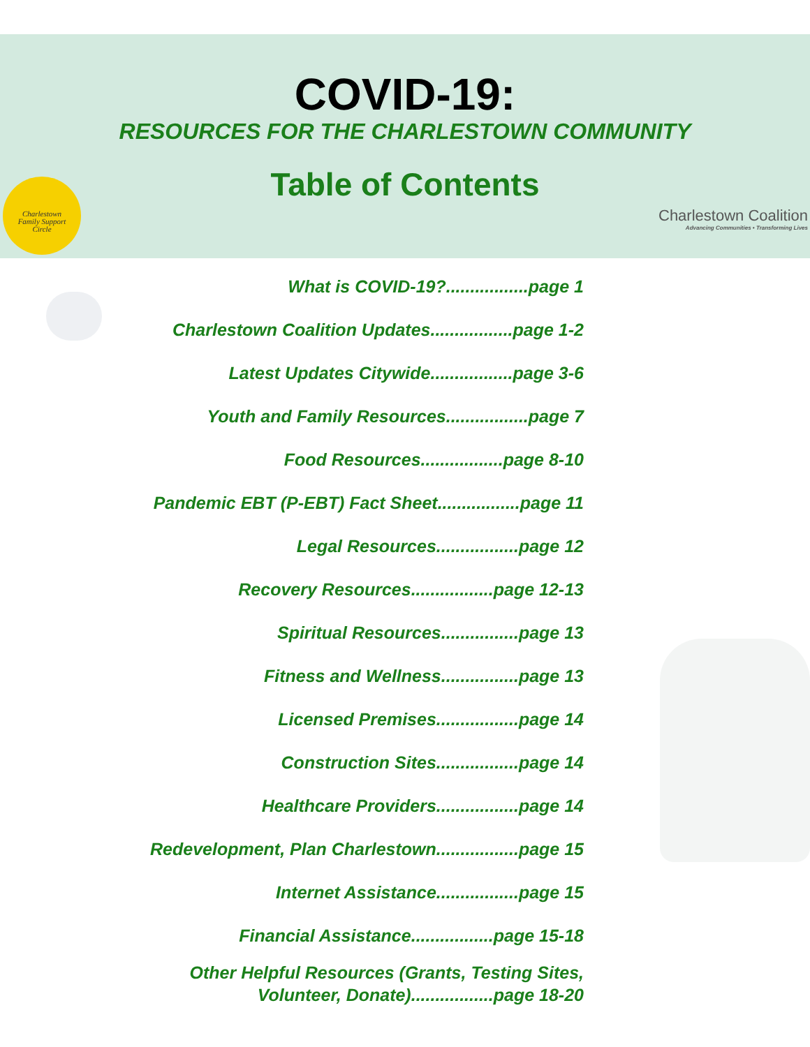Charlestown
Family Support
Circle
Charlestown Coalition
Advancing Communities • Transforming Lives
COVID-19:
RESOURCES FOR THE CHARLESTOWN COMMUNITY
Table of Contents
What is COVID-19?.................page 1
Charlestown Coalition Updates.................page 1-2
Latest Updates Citywide.................page 3-6
Youth and Family Resources.................page 7
Food Resources.................page 8-10
Pandemic EBT (P-EBT) Fact Sheet.................page 11
Legal Resources.................page 12
Recovery Resources.................page 12-13
Spiritual Resources................page 13
Fitness and Wellness................page 13
Licensed Premises.................page 14
Construction Sites.................page 14
Healthcare Providers.................page 14
Redevelopment, Plan Charlestown.................page 15
Internet Assistance.................page 15
Financial Assistance.................page 15-18
Other Helpful Resources (Grants, Testing Sites,
Volunteer, Donate).................page 18-20